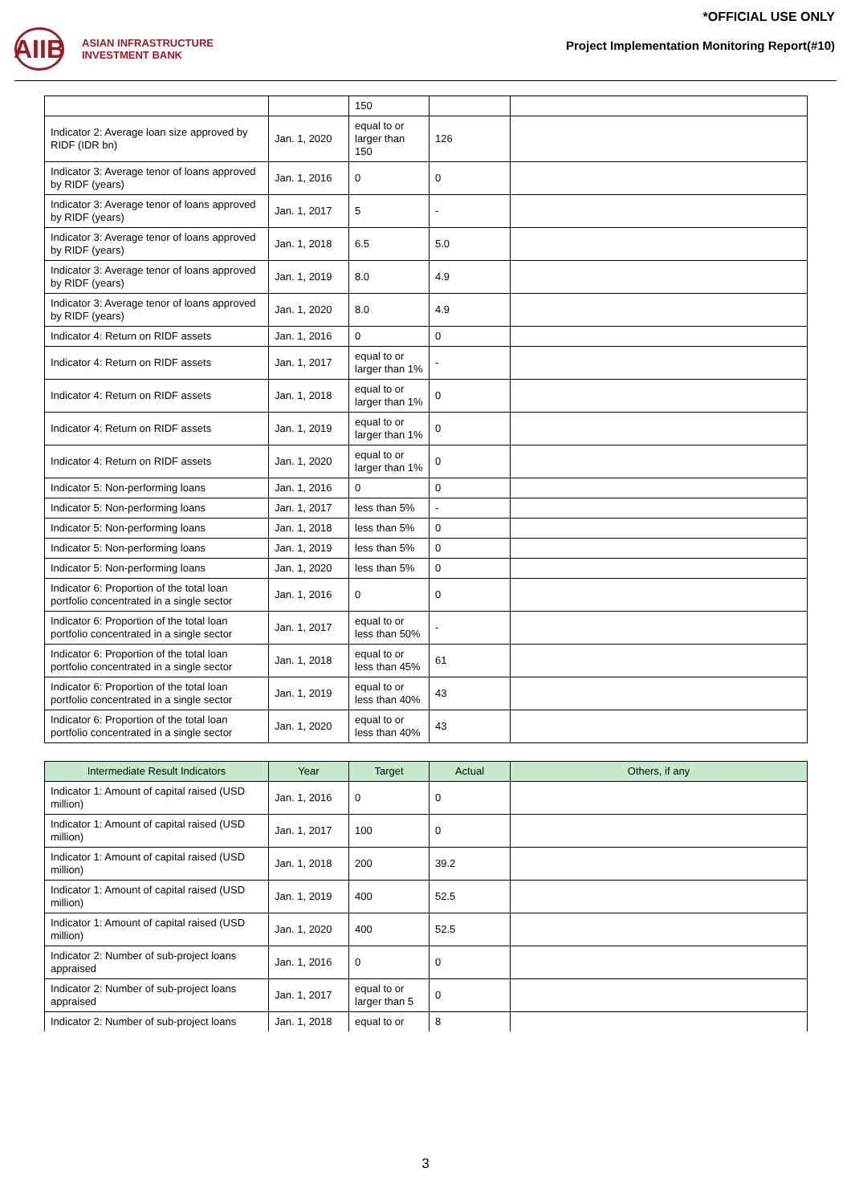*OFFICIAL USE ONLY
AIIB
ASIAN INFRASTRUCTURE
INVESTMENT BANK
Project Implementation Monitoring Report(#10)
| | | 150 | | |
| Indicator 2: Average loan size approved by RIDF (IDR bn) | Jan. 1, 2020 | equal to or larger than 150 | 126 | |
| Indicator 3: Average tenor of loans approved by RIDF (years) | Jan. 1, 2016 | 0 | 0 | |
| Indicator 3: Average tenor of loans approved by RIDF (years) | Jan. 1, 2017 | 5 | - | |
| Indicator 3: Average tenor of loans approved by RIDF (years) | Jan. 1, 2018 | 6.5 | 5.0 | |
| Indicator 3: Average tenor of loans approved by RIDF (years) | Jan. 1, 2019 | 8.0 | 4.9 | |
| Indicator 3: Average tenor of loans approved by RIDF (years) | Jan. 1, 2020 | 8.0 | 4.9 | |
| Indicator 4: Return on RIDF assets | Jan. 1, 2016 | 0 | 0 | |
| Indicator 4: Return on RIDF assets | Jan. 1, 2017 | equal to or larger than 1% | - | |
| Indicator 4: Return on RIDF assets | Jan. 1, 2018 | equal to or larger than 1% | 0 | |
| Indicator 4: Return on RIDF assets | Jan. 1, 2019 | equal to or larger than 1% | 0 | |
| Indicator 4: Return on RIDF assets | Jan. 1, 2020 | equal to or larger than 1% | 0 | |
| Indicator 5: Non-performing loans | Jan. 1, 2016 | 0 | 0 | |
| Indicator 5: Non-performing loans | Jan. 1, 2017 | less than 5% | - | |
| Indicator 5: Non-performing loans | Jan. 1, 2018 | less than 5% | 0 | |
| Indicator 5: Non-performing loans | Jan. 1, 2019 | less than 5% | 0 | |
| Indicator 5: Non-performing loans | Jan. 1, 2020 | less than 5% | 0 | |
| Indicator 6: Proportion of the total loan portfolio concentrated in a single sector | Jan. 1, 2016 | 0 | 0 | |
| Indicator 6: Proportion of the total loan portfolio concentrated in a single sector | Jan. 1, 2017 | equal to or less than 50% | - | |
| Indicator 6: Proportion of the total loan portfolio concentrated in a single sector | Jan. 1, 2018 | equal to or less than 45% | 61 | |
| Indicator 6: Proportion of the total loan portfolio concentrated in a single sector | Jan. 1, 2019 | equal to or less than 40% | 43 | |
| Indicator 6: Proportion of the total loan portfolio concentrated in a single sector | Jan. 1, 2020 | equal to or less than 40% | 43 | |
| Intermediate Result Indicators | Year | Target | Actual | Others, if any |
| --- | --- | --- | --- | --- |
| Indicator 1: Amount of capital raised (USD million) | Jan. 1, 2016 | 0 | 0 | |
| Indicator 1: Amount of capital raised (USD million) | Jan. 1, 2017 | 100 | 0 | |
| Indicator 1: Amount of capital raised (USD million) | Jan. 1, 2018 | 200 | 39.2 | |
| Indicator 1: Amount of capital raised (USD million) | Jan. 1, 2019 | 400 | 52.5 | |
| Indicator 1: Amount of capital raised (USD million) | Jan. 1, 2020 | 400 | 52.5 | |
| Indicator 2: Number of sub-project loans appraised | Jan. 1, 2016 | 0 | 0 | |
| Indicator 2: Number of sub-project loans appraised | Jan. 1, 2017 | equal to or larger than 5 | 0 | |
| Indicator 2: Number of sub-project loans | Jan. 1, 2018 | equal to or | 8 | |
3